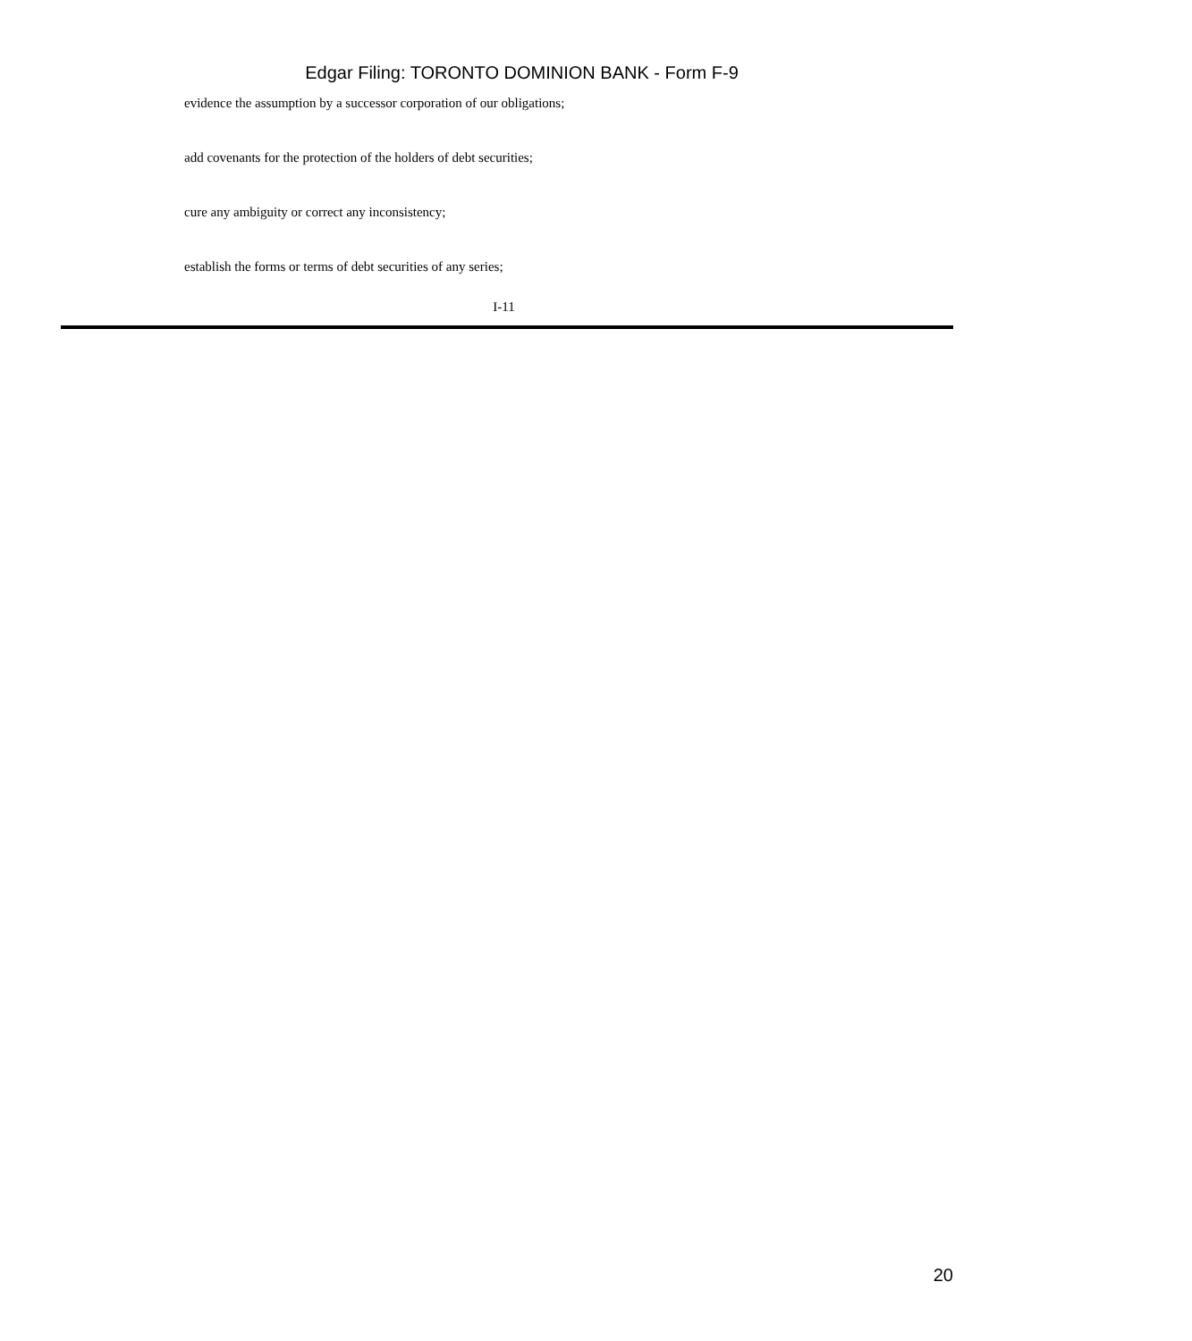Edgar Filing: TORONTO DOMINION BANK - Form F-9
evidence the assumption by a successor corporation of our obligations;
add covenants for the protection of the holders of debt securities;
cure any ambiguity or correct any inconsistency;
establish the forms or terms of debt securities of any series;
I-11
20